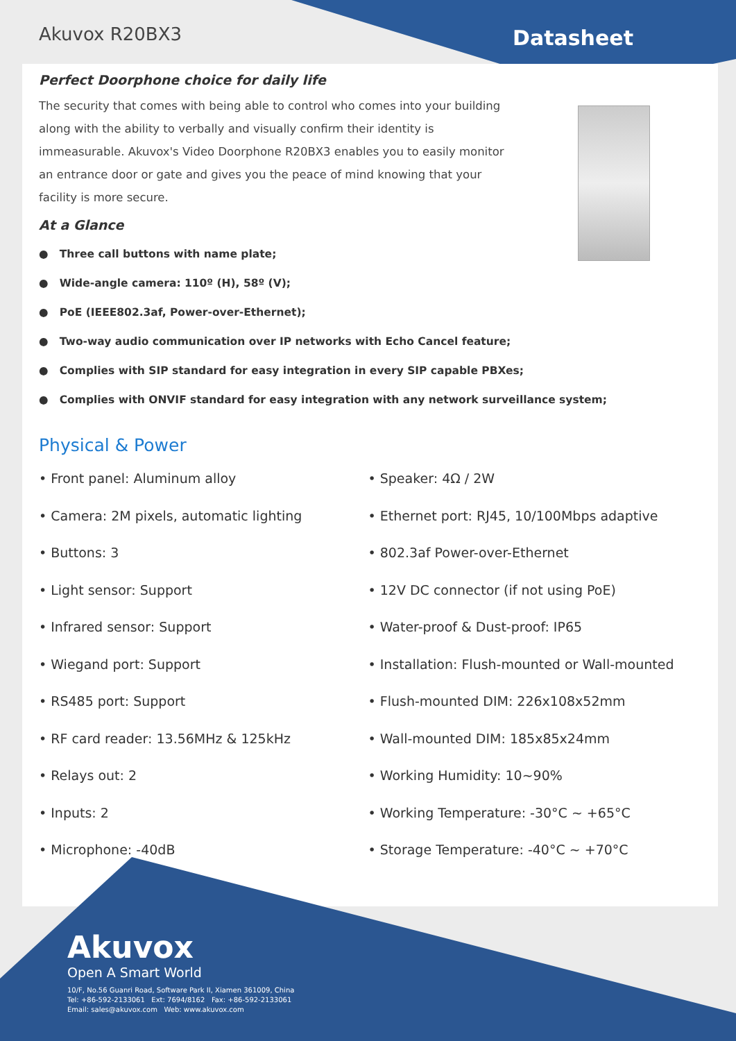Akuvox R20BX3
Datasheet
Perfect Doorphone choice for daily life
The security that comes with being able to control who comes into your building along with the ability to verbally and visually confirm their identity is immeasurable. Akuvox's Video Doorphone R20BX3 enables you to easily monitor an entrance door or gate and gives you the peace of mind knowing that your facility is more secure.
At a Glance
● Three call buttons with name plate;
● Wide-angle camera: 110º (H), 58º (V);
● PoE (IEEE802.3af, Power-over-Ethernet);
● Two-way audio communication over IP networks with Echo Cancel feature;
● Complies with SIP standard for easy integration in every SIP capable PBXes;
● Complies with ONVIF standard for easy integration with any network surveillance system;
Physical & Power
• Front panel: Aluminum alloy
• Camera: 2M pixels, automatic lighting
• Buttons: 3
• Light sensor: Support
• Infrared sensor: Support
• Wiegand port: Support
• RS485 port: Support
• RF card reader: 13.56MHz & 125kHz
• Relays out: 2
• Inputs: 2
• Microphone: -40dB
• Speaker: 4Ω / 2W
• Ethernet port: RJ45, 10/100Mbps adaptive
• 802.3af Power-over-Ethernet
• 12V DC connector (if not using PoE)
• Water-proof & Dust-proof: IP65
• Installation: Flush-mounted or Wall-mounted
• Flush-mounted DIM: 226x108x52mm
• Wall-mounted DIM: 185x85x24mm
• Working Humidity: 10~90%
• Working Temperature: -30°C ~ +65°C
• Storage Temperature: -40°C ~ +70°C
Akuvox
Open A Smart World
10/F, No.56 Guanri Road, Software Park II, Xiamen 361009, China
Tel: +86-592-2133061 Ext: 7694/8162 Fax: +86-592-2133061
Email: sales@akuvox.com Web: www.akuvox.com